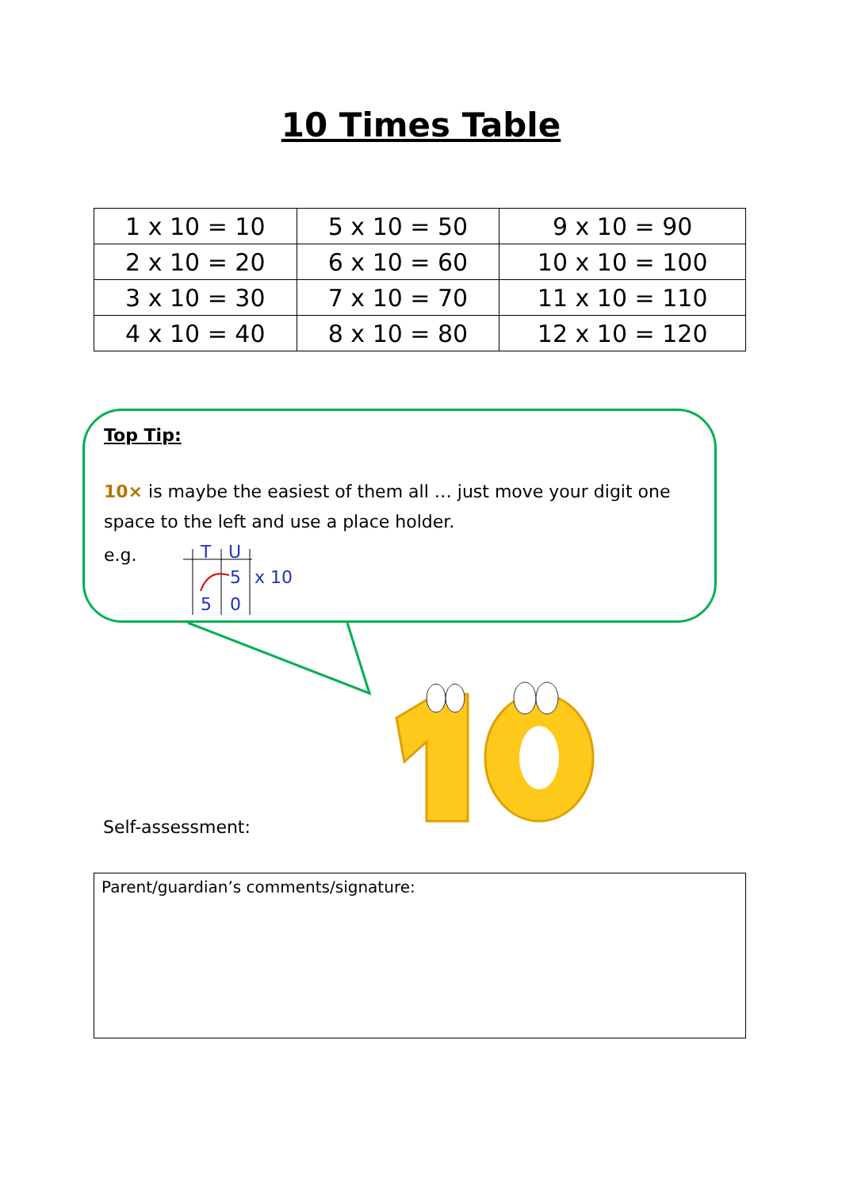10 Times Table
| 1 x 10 = 10 | 5 x 10 = 50 | 9 x 10 = 90 |
| 2 x 10 = 20 | 6 x 10 = 60 | 10 x 10 = 100 |
| 3 x 10 = 30 | 7 x 10 = 70 | 11 x 10 = 110 |
| 4 x 10 = 40 | 8 x 10 = 80 | 12 x 10 = 120 |
Top Tip:
10× is maybe the easiest of them all … just move your digit one space to the left and use a place holder.
e.g.
T
U
5
x 10
5
0
Self-assessment:
Parent/guardian’s comments/signature: